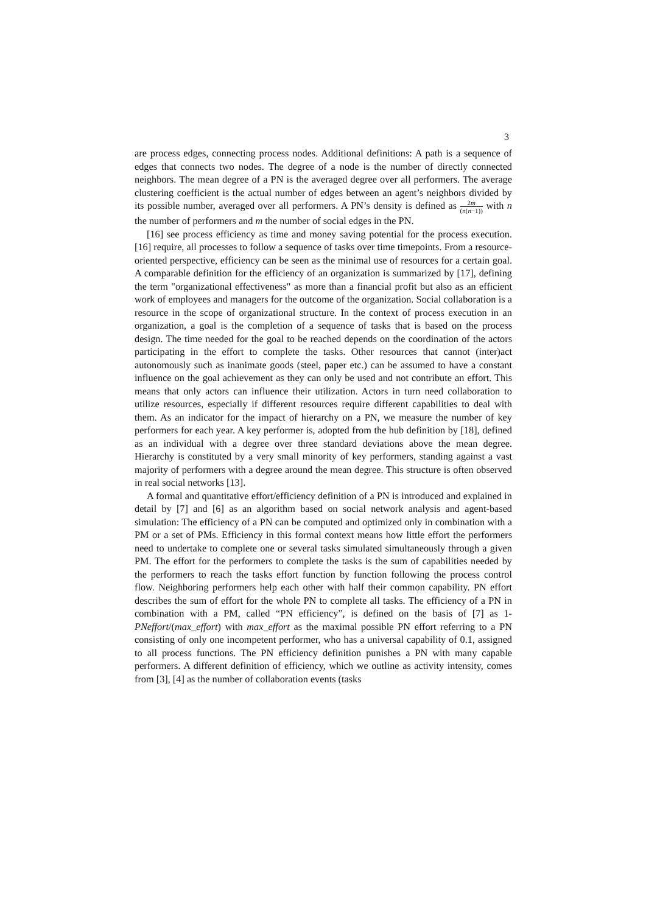3
are process edges, connecting process nodes. Additional definitions: A path is a sequence of edges that connects two nodes. The degree of a node is the number of directly connected neighbors. The mean degree of a PN is the averaged degree over all performers. The average clustering coefficient is the actual number of edges between an agent’s neighbors divided by its possible number, averaged over all performers. A PN’s density is defined as 2m (n(n−1)) with n the number of performers and m the number of social edges in the PN.
[16] see process efficiency as time and money saving potential for the process execution. [16] require, all processes to follow a sequence of tasks over time timepoints. From a resource-oriented perspective, efficiency can be seen as the minimal use of resources for a certain goal. A comparable definition for the efficiency of an organization is summarized by [17], defining the term "organizational effectiveness" as more than a financial profit but also as an efficient work of employees and managers for the outcome of the organization. Social collaboration is a resource in the scope of organizational structure. In the context of process execution in an organization, a goal is the completion of a sequence of tasks that is based on the process design. The time needed for the goal to be reached depends on the coordination of the actors participating in the effort to complete the tasks. Other resources that cannot (inter)act autonomously such as inanimate goods (steel, paper etc.) can be assumed to have a constant influence on the goal achievement as they can only be used and not contribute an effort. This means that only actors can influence their utilization. Actors in turn need collaboration to utilize resources, especially if different resources require different capabilities to deal with them. As an indicator for the impact of hierarchy on a PN, we measure the number of key performers for each year. A key performer is, adopted from the hub definition by [18], defined as an individual with a degree over three standard deviations above the mean degree. Hierarchy is constituted by a very small minority of key performers, standing against a vast majority of performers with a degree around the mean degree. This structure is often observed in real social networks [13].
A formal and quantitative effort/efficiency definition of a PN is introduced and explained in detail by [7] and [6] as an algorithm based on social network analysis and agent-based simulation: The efficiency of a PN can be computed and optimized only in combination with a PM or a set of PMs. Efficiency in this formal context means how little effort the performers need to undertake to complete one or several tasks simulated simultaneously through a given PM. The effort for the performers to complete the tasks is the sum of capabilities needed by the performers to reach the tasks effort function by function following the process control flow. Neighboring performers help each other with half their common capability. PN effort describes the sum of effort for the whole PN to complete all tasks. The efficiency of a PN in combination with a PM, called “PN efficiency”, is defined on the basis of [7] as 1-PNeffort/(max_effort) with max_effort as the maximal possible PN effort referring to a PN consisting of only one incompetent performer, who has a universal capability of 0.1, assigned to all process functions. The PN efficiency definition punishes a PN with many capable performers. A different definition of efficiency, which we outline as activity intensity, comes from [3], [4] as the number of collaboration events (tasks